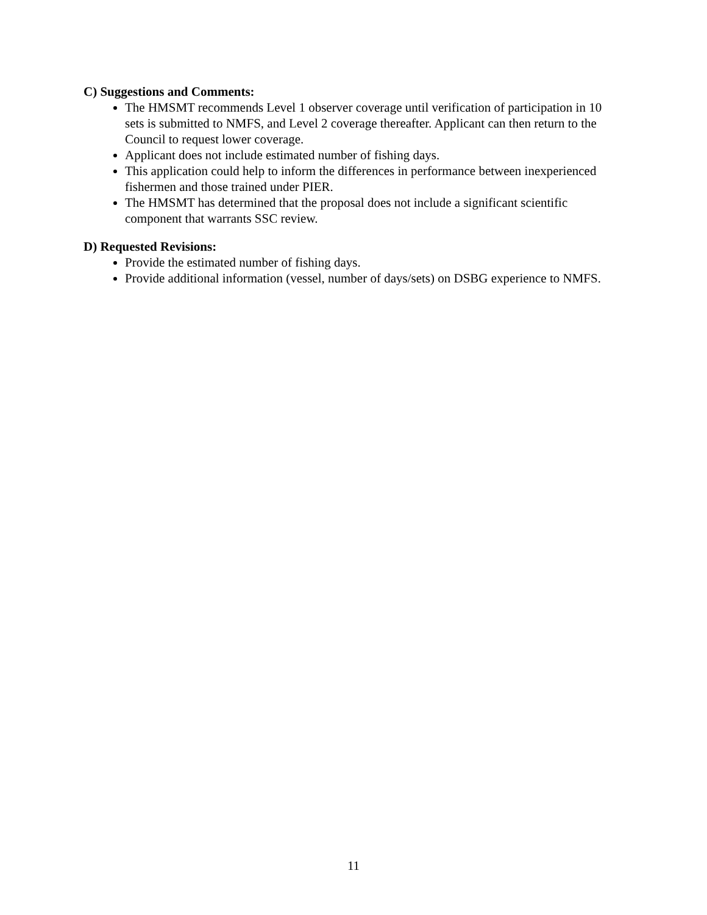C) Suggestions and Comments:
The HMSMT recommends Level 1 observer coverage until verification of participation in 10 sets is submitted to NMFS, and Level 2 coverage thereafter. Applicant can then return to the Council to request lower coverage.
Applicant does not include estimated number of fishing days.
This application could help to inform the differences in performance between inexperienced fishermen and those trained under PIER.
The HMSMT has determined that the proposal does not include a significant scientific component that warrants SSC review.
D) Requested Revisions:
Provide the estimated number of fishing days.
Provide additional information (vessel, number of days/sets) on DSBG experience to NMFS.
11